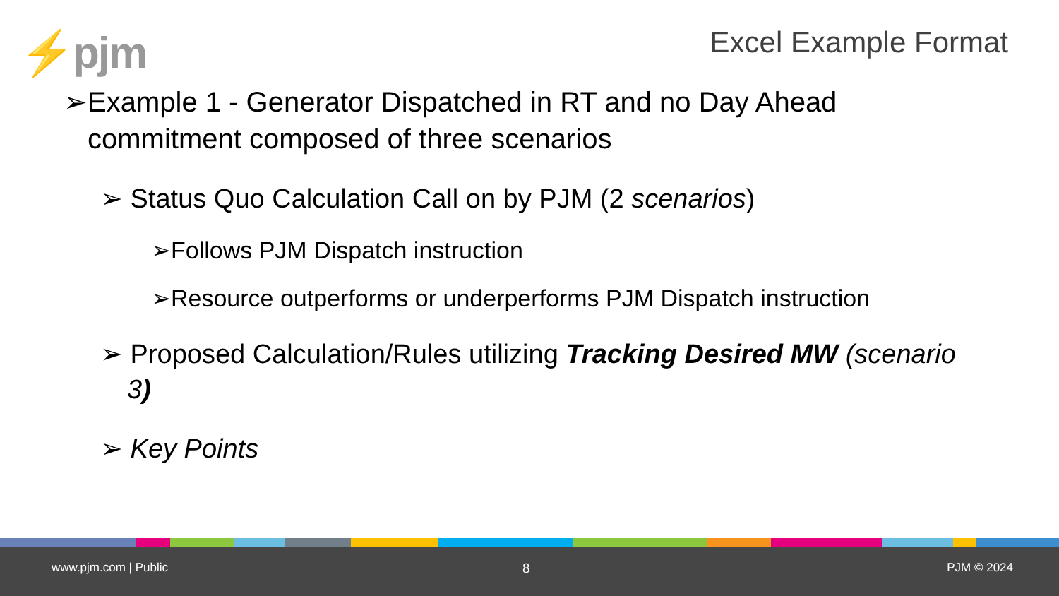⚡pjm Excel Example Format
➢Example 1 - Generator Dispatched in RT and no Day Ahead commitment composed of three scenarios
➢ Status Quo Calculation Call on by PJM (2 scenarios)
➢Follows PJM Dispatch instruction
➢Resource outperforms or underperforms PJM Dispatch instruction
➢ Proposed Calculation/Rules utilizing Tracking Desired MW (scenario 3)
➢ Key Points
www.pjm.com | Public 8 PJM © 2024